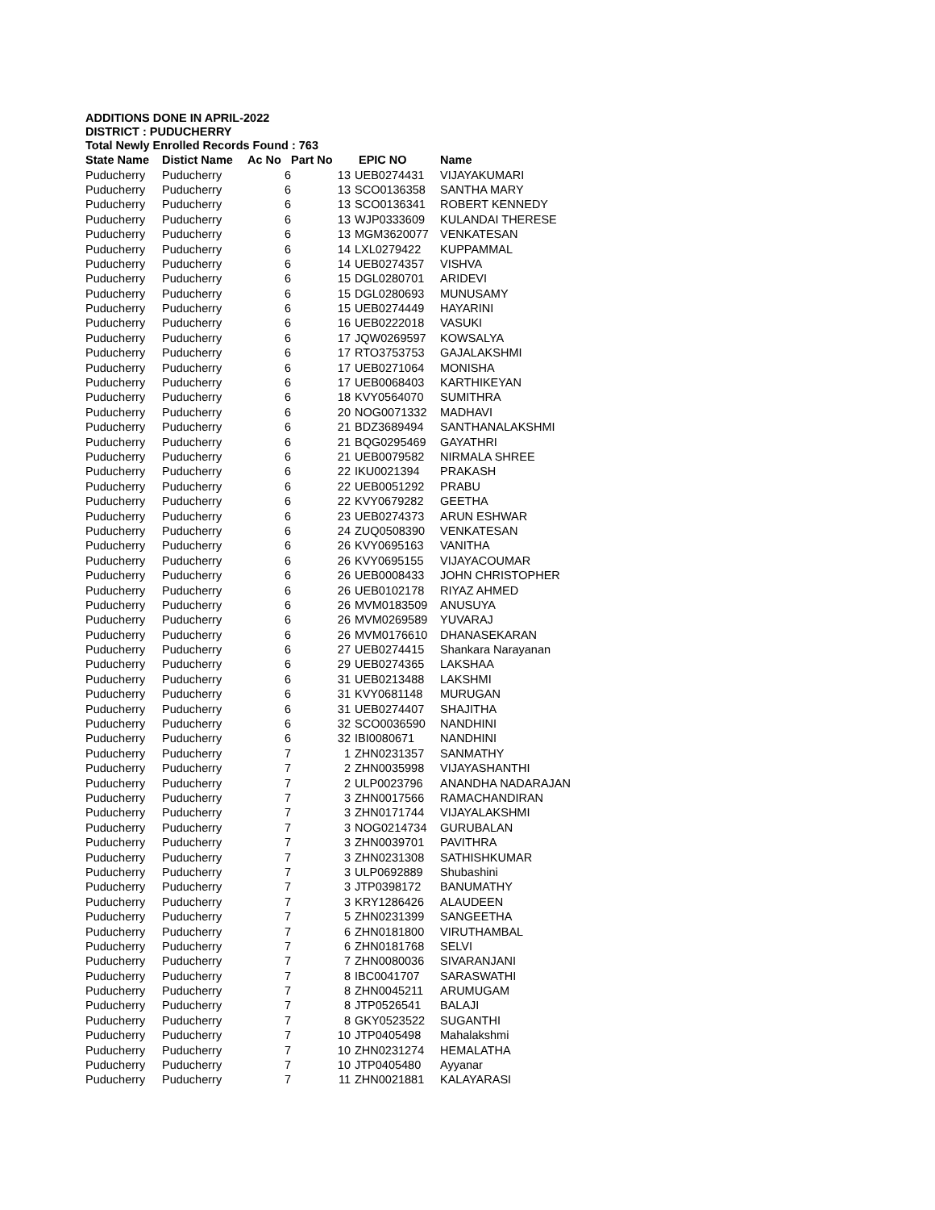ADDITIONS DONE IN APRIL-2022
DISTRICT : PUDUCHERRY
Total Newly Enrolled Records Found : 763
| State Name | Distict Name | Ac No | Part No | EPIC NO | Name |
| --- | --- | --- | --- | --- | --- |
| Puducherry | Puducherry | 6 | 13 | UEB0274431 | VIJAYAKUMARI |
| Puducherry | Puducherry | 6 | 13 | SCO0136358 | SANTHA MARY |
| Puducherry | Puducherry | 6 | 13 | SCO0136341 | ROBERT KENNEDY |
| Puducherry | Puducherry | 6 | 13 | WJP0333609 | KULANDAI THERESE |
| Puducherry | Puducherry | 6 | 13 | MGM3620077 | VENKATESAN |
| Puducherry | Puducherry | 6 | 14 | LXL0279422 | KUPPAMMAL |
| Puducherry | Puducherry | 6 | 14 | UEB0274357 | VISHVA |
| Puducherry | Puducherry | 6 | 15 | DGL0280701 | ARIDEVI |
| Puducherry | Puducherry | 6 | 15 | DGL0280693 | MUNUSAMY |
| Puducherry | Puducherry | 6 | 15 | UEB0274449 | HAYARINI |
| Puducherry | Puducherry | 6 | 16 | UEB0222018 | VASUKI |
| Puducherry | Puducherry | 6 | 17 | JQW0269597 | KOWSALYA |
| Puducherry | Puducherry | 6 | 17 | RTO3753753 | GAJALAKSHMI |
| Puducherry | Puducherry | 6 | 17 | UEB0271064 | MONISHA |
| Puducherry | Puducherry | 6 | 17 | UEB0068403 | KARTHIKEYAN |
| Puducherry | Puducherry | 6 | 18 | KVY0564070 | SUMITHRA |
| Puducherry | Puducherry | 6 | 20 | NOG0071332 | MADHAVI |
| Puducherry | Puducherry | 6 | 21 | BDZ3689494 | SANTHANALAKSHMI |
| Puducherry | Puducherry | 6 | 21 | BQG0295469 | GAYATHRI |
| Puducherry | Puducherry | 6 | 21 | UEB0079582 | NIRMALA SHREE |
| Puducherry | Puducherry | 6 | 22 | IKU0021394 | PRAKASH |
| Puducherry | Puducherry | 6 | 22 | UEB0051292 | PRABU |
| Puducherry | Puducherry | 6 | 22 | KVY0679282 | GEETHA |
| Puducherry | Puducherry | 6 | 23 | UEB0274373 | ARUN ESHWAR |
| Puducherry | Puducherry | 6 | 24 | ZUQ0508390 | VENKATESAN |
| Puducherry | Puducherry | 6 | 26 | KVY0695163 | VANITHA |
| Puducherry | Puducherry | 6 | 26 | KVY0695155 | VIJAYACOUMAR |
| Puducherry | Puducherry | 6 | 26 | UEB0008433 | JOHN CHRISTOPHER |
| Puducherry | Puducherry | 6 | 26 | UEB0102178 | RIYAZ AHMED |
| Puducherry | Puducherry | 6 | 26 | MVM0183509 | ANUSUYA |
| Puducherry | Puducherry | 6 | 26 | MVM0269589 | YUVARAJ |
| Puducherry | Puducherry | 6 | 26 | MVM0176610 | DHANASEKARAN |
| Puducherry | Puducherry | 6 | 27 | UEB0274415 | Shankara Narayanan |
| Puducherry | Puducherry | 6 | 29 | UEB0274365 | LAKSHAA |
| Puducherry | Puducherry | 6 | 31 | UEB0213488 | LAKSHMI |
| Puducherry | Puducherry | 6 | 31 | KVY0681148 | MURUGAN |
| Puducherry | Puducherry | 6 | 31 | UEB0274407 | SHAJITHA |
| Puducherry | Puducherry | 6 | 32 | SCO0036590 | NANDHINI |
| Puducherry | Puducherry | 6 | 32 | IBI0080671 | NANDHINI |
| Puducherry | Puducherry | 7 | 1 | ZHN0231357 | SANMATHY |
| Puducherry | Puducherry | 7 | 2 | ZHN0035998 | VIJAYASHANTHI |
| Puducherry | Puducherry | 7 | 2 | ULP0023796 | ANANDHA NADARAJAN |
| Puducherry | Puducherry | 7 | 3 | ZHN0017566 | RAMACHANDIRAN |
| Puducherry | Puducherry | 7 | 3 | ZHN0171744 | VIJAYALAKSHMI |
| Puducherry | Puducherry | 7 | 3 | NOG0214734 | GURUBALAN |
| Puducherry | Puducherry | 7 | 3 | ZHN0039701 | PAVITHRA |
| Puducherry | Puducherry | 7 | 3 | ZHN0231308 | SATHISHKUMAR |
| Puducherry | Puducherry | 7 | 3 | ULP0692889 | Shubashini |
| Puducherry | Puducherry | 7 | 3 | JTP0398172 | BANUMATHY |
| Puducherry | Puducherry | 7 | 3 | KRY1286426 | ALAUDEEN |
| Puducherry | Puducherry | 7 | 5 | ZHN0231399 | SANGEETHA |
| Puducherry | Puducherry | 7 | 6 | ZHN0181800 | VIRUTHAMBAL |
| Puducherry | Puducherry | 7 | 6 | ZHN0181768 | SELVI |
| Puducherry | Puducherry | 7 | 7 | ZHN0080036 | SIVARANJANI |
| Puducherry | Puducherry | 7 | 8 | IBC0041707 | SARASWATHI |
| Puducherry | Puducherry | 7 | 8 | ZHN0045211 | ARUMUGAM |
| Puducherry | Puducherry | 7 | 8 | JTP0526541 | BALAJI |
| Puducherry | Puducherry | 7 | 8 | GKY0523522 | SUGANTHI |
| Puducherry | Puducherry | 7 | 10 | JTP0405498 | Mahalakshmi |
| Puducherry | Puducherry | 7 | 10 | ZHN0231274 | HEMALATHA |
| Puducherry | Puducherry | 7 | 10 | JTP0405480 | Ayyanar |
| Puducherry | Puducherry | 7 | 11 | ZHN0021881 | KALAYARASI |